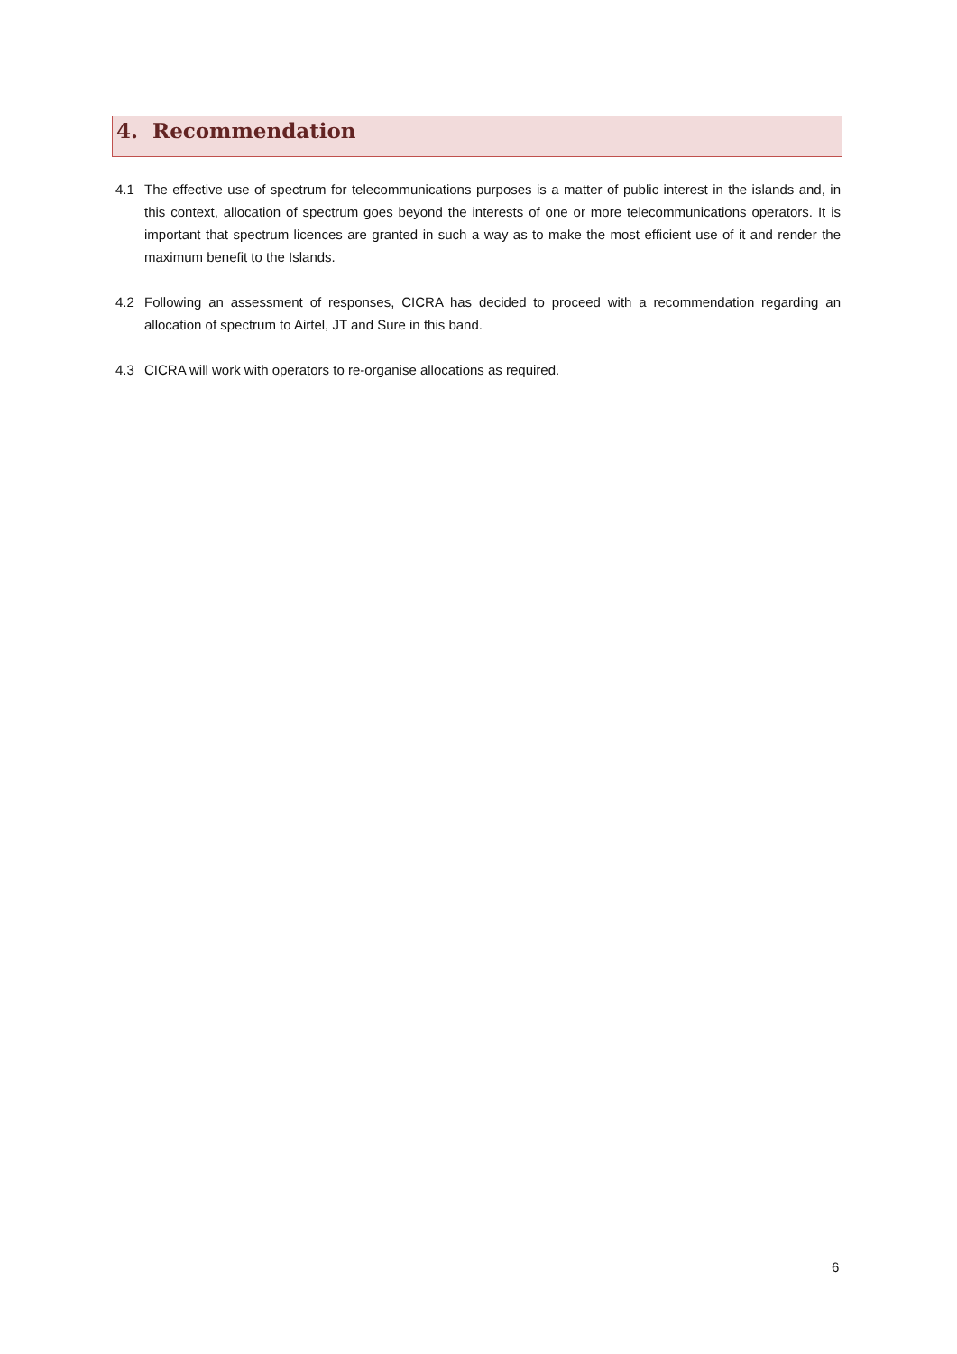4. Recommendation
4.1 The effective use of spectrum for telecommunications purposes is a matter of public interest in the islands and, in this context, allocation of spectrum goes beyond the interests of one or more telecommunications operators. It is important that spectrum licences are granted in such a way as to make the most efficient use of it and render the maximum benefit to the Islands.
4.2 Following an assessment of responses, CICRA has decided to proceed with a recommendation regarding an allocation of spectrum to Airtel, JT and Sure in this band.
4.3 CICRA will work with operators to re-organise allocations as required.
6